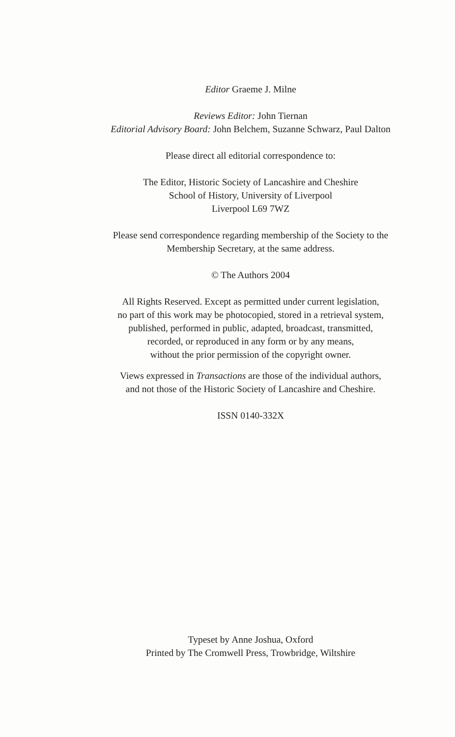Editor Graeme J. Milne
Reviews Editor: John Tiernan
Editorial Advisory Board: John Belchem, Suzanne Schwarz, Paul Dalton
Please direct all editorial correspondence to:
The Editor, Historic Society of Lancashire and Cheshire
School of History, University of Liverpool
Liverpool L69 7WZ
Please send correspondence regarding membership of the Society to the
Membership Secretary, at the same address.
© The Authors 2004
All Rights Reserved. Except as permitted under current legislation,
no part of this work may be photocopied, stored in a retrieval system,
published, performed in public, adapted, broadcast, transmitted,
recorded, or reproduced in any form or by any means,
without the prior permission of the copyright owner.
Views expressed in Transactions are those of the individual authors,
and not those of the Historic Society of Lancashire and Cheshire.
ISSN 0140-332X
Typeset by Anne Joshua, Oxford
Printed by The Cromwell Press, Trowbridge, Wiltshire